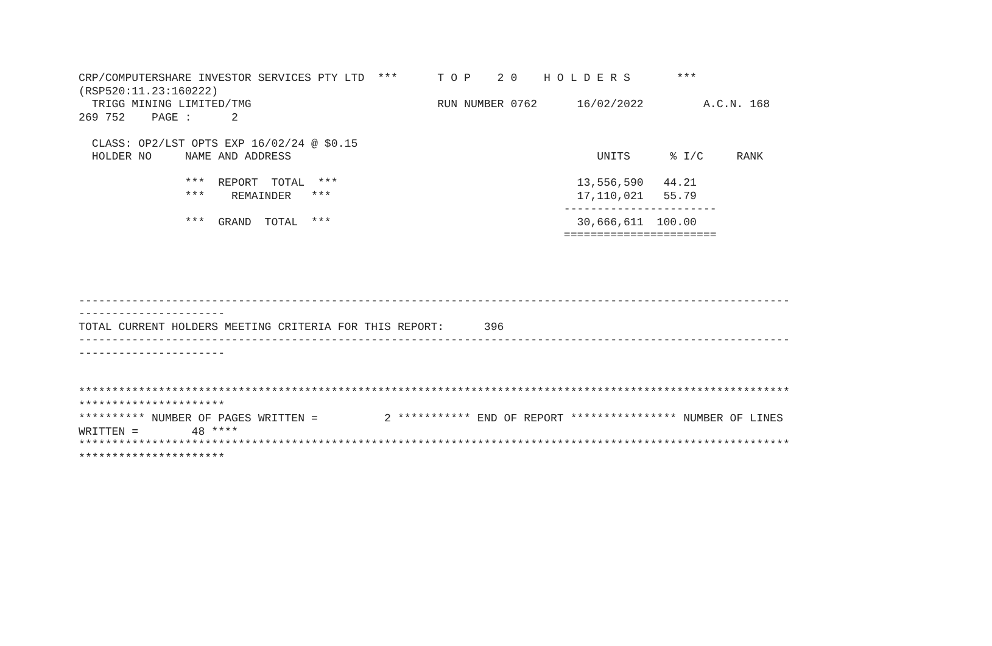CRP/COMPUTERSHARE INVESTOR SERVICES PTY LTD  ***      T O P    2 0    H O L D E R S       ***
(RSP520:11.23:160222)
  TRIGG MINING LIMITED/TMG                            RUN NUMBER 0762      16/02/2022         A.C.N. 168
269 752    PAGE :      2

  CLASS: OP2/LST OPTS EXP 16/02/24 @ $0.15
  HOLDER NO     NAME AND ADDRESS                                              UNITS      % I/C     RANK

                ***  REPORT  TOTAL  ***                                    13,556,590   44.21
                ***    REMAINDER   ***                                     17,110,021   55.79
                                                                         -----------------------
                ***  GRAND  TOTAL  ***                                     30,666,611  100.00
                                                                         =======================




-----------------------------------------------------------------------------------------------------------
----------------------
TOTAL CURRENT HOLDERS MEETING CRITERIA FOR THIS REPORT:      396
-----------------------------------------------------------------------------------------------------------
----------------------


***********************************************************************************************************
**********************
********** NUMBER OF PAGES WRITTEN =          2 *********** END OF REPORT **************** NUMBER OF LINES
WRITTEN =        48 ****
***********************************************************************************************************
**********************